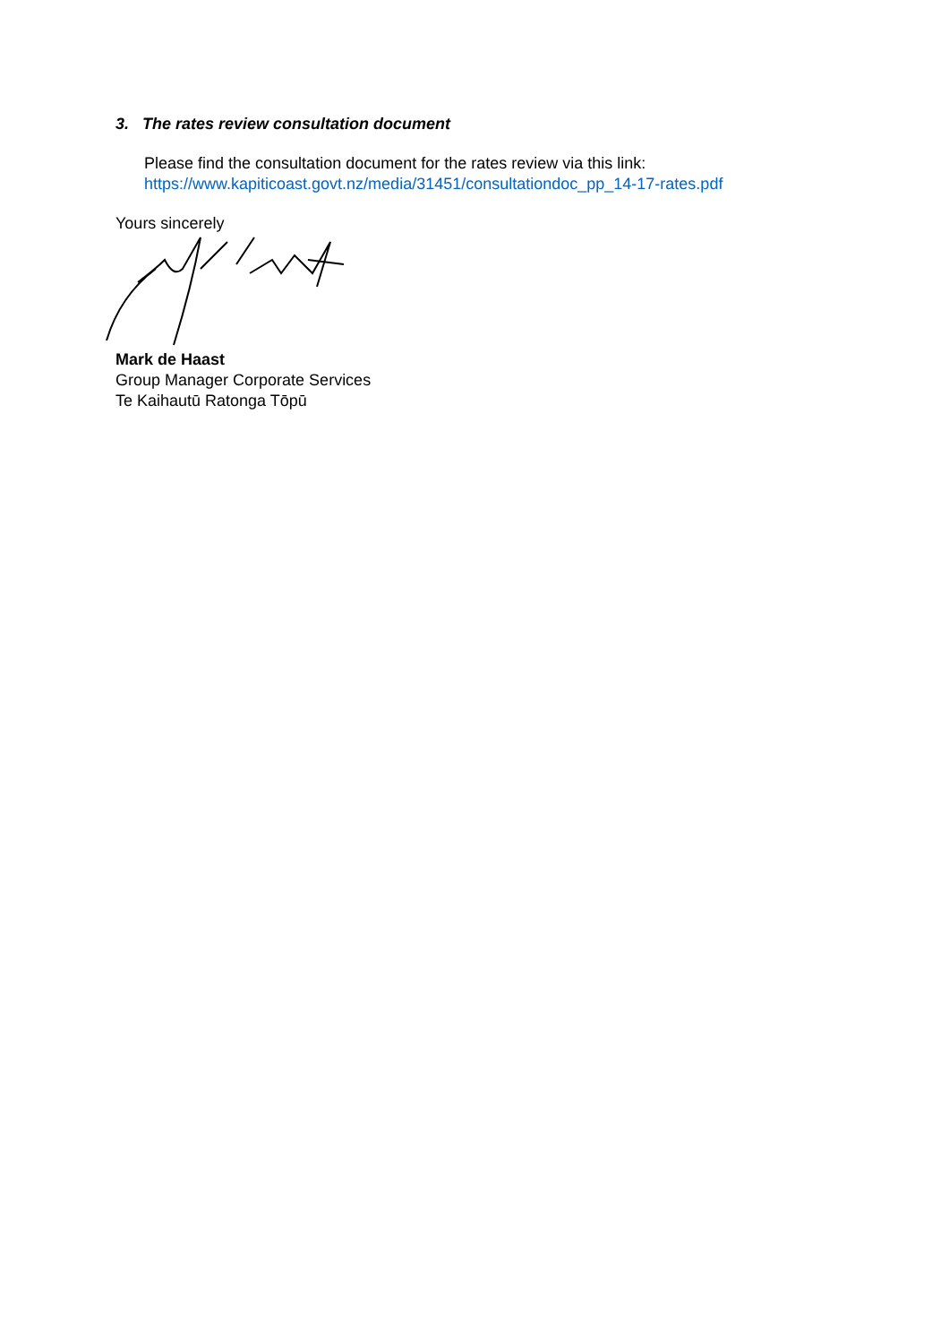3. The rates review consultation document
Please find the consultation document for the rates review via this link:
https://www.kapiticoast.govt.nz/media/31451/consultationdoc_pp_14-17-rates.pdf
Yours sincerely
Mark de Haast
Group Manager Corporate Services
Te Kaihautū Ratonga Tōpū